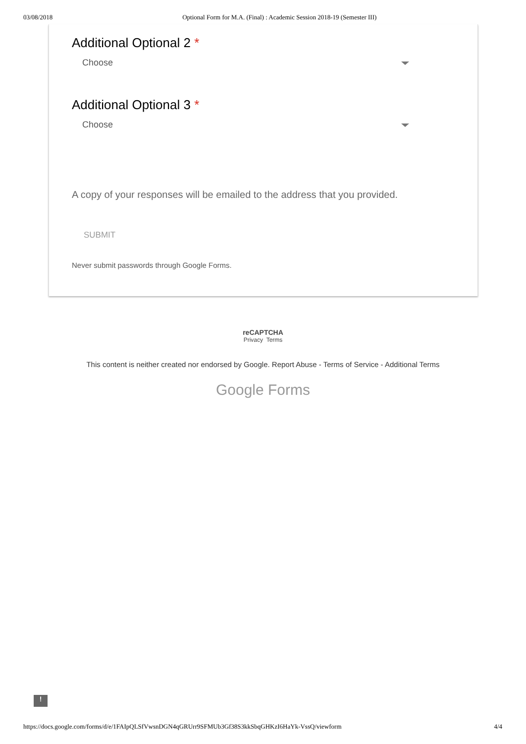03/08/2018 Optional Form for M.A. (Final) : Academic Session 2018-19 (Semester III)
Additional Optional 2 *
Choose
Additional Optional 3 *
Choose
A copy of your responses will be emailed to the address that you provided.
SUBMIT
Never submit passwords through Google Forms.
reCAPTCHA
Privacy Terms
This content is neither created nor endorsed by Google. Report Abuse - Terms of Service - Additional Terms
Google Forms
!
https://docs.google.com/forms/d/e/1FAIpQLSfVwsnDGN4qGRUrr9SFMUb3Gf38S3kkSbqGHKzI6HaYk-VssQ/viewform 4/4